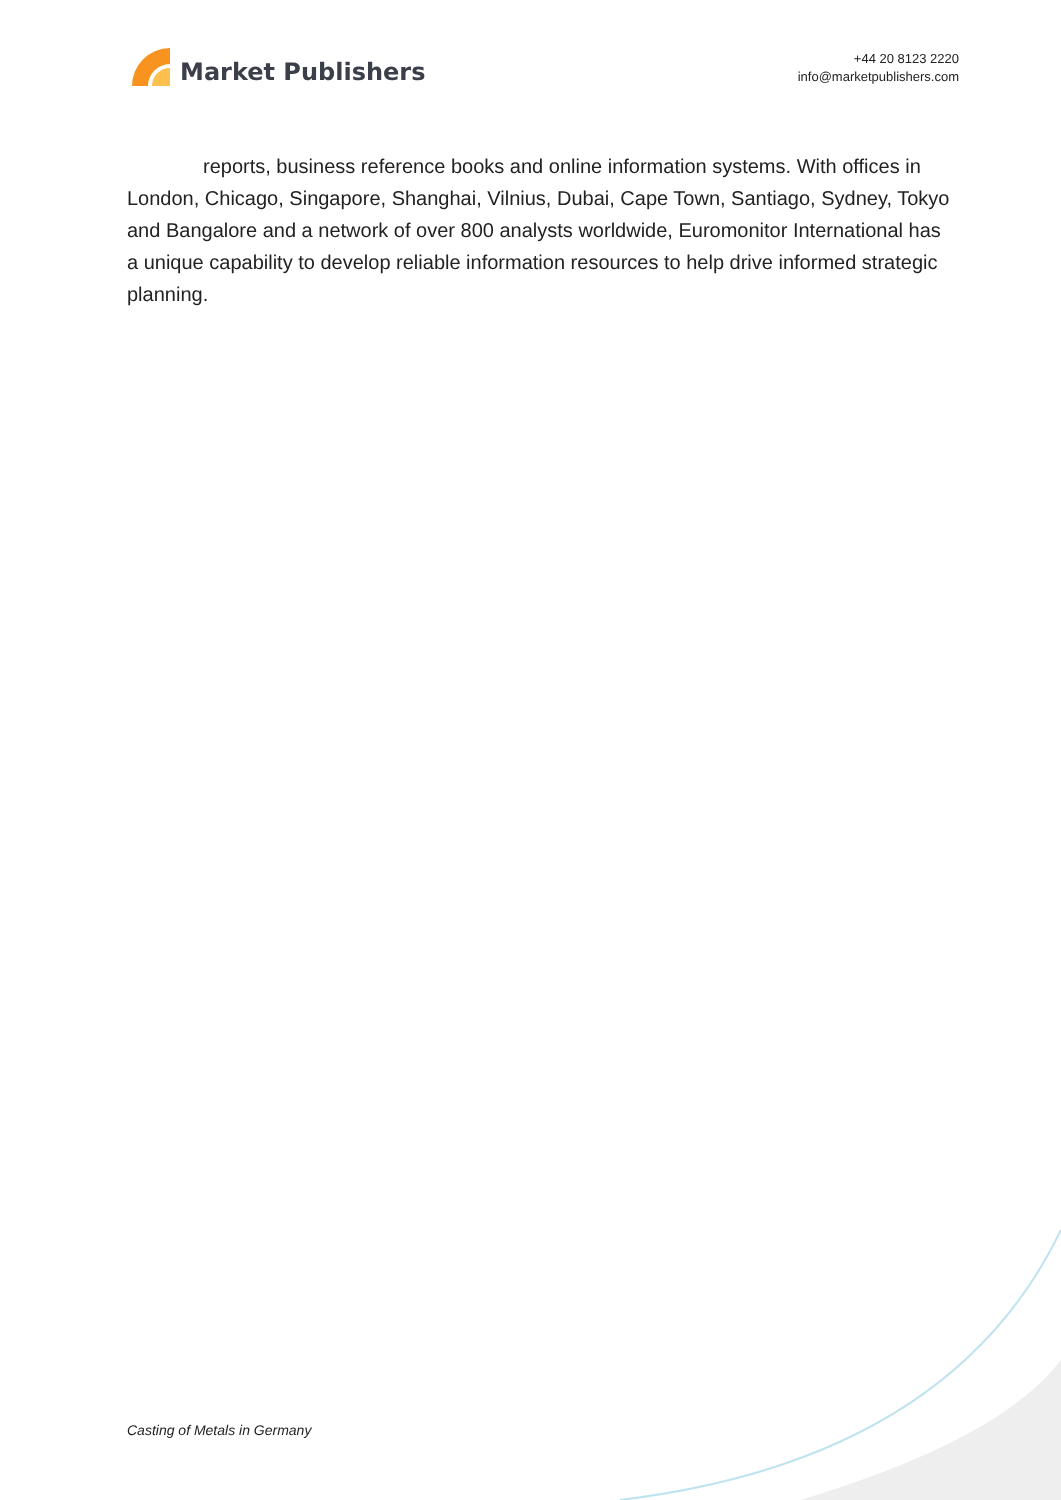Market Publishers
+44 20 8123 2220
info@marketpublishers.com
reports, business reference books and online information systems. With offices in London, Chicago, Singapore, Shanghai, Vilnius, Dubai, Cape Town, Santiago, Sydney, Tokyo and Bangalore and a network of over 800 analysts worldwide, Euromonitor International has a unique capability to develop reliable information resources to help drive informed strategic planning.
Casting of Metals in Germany